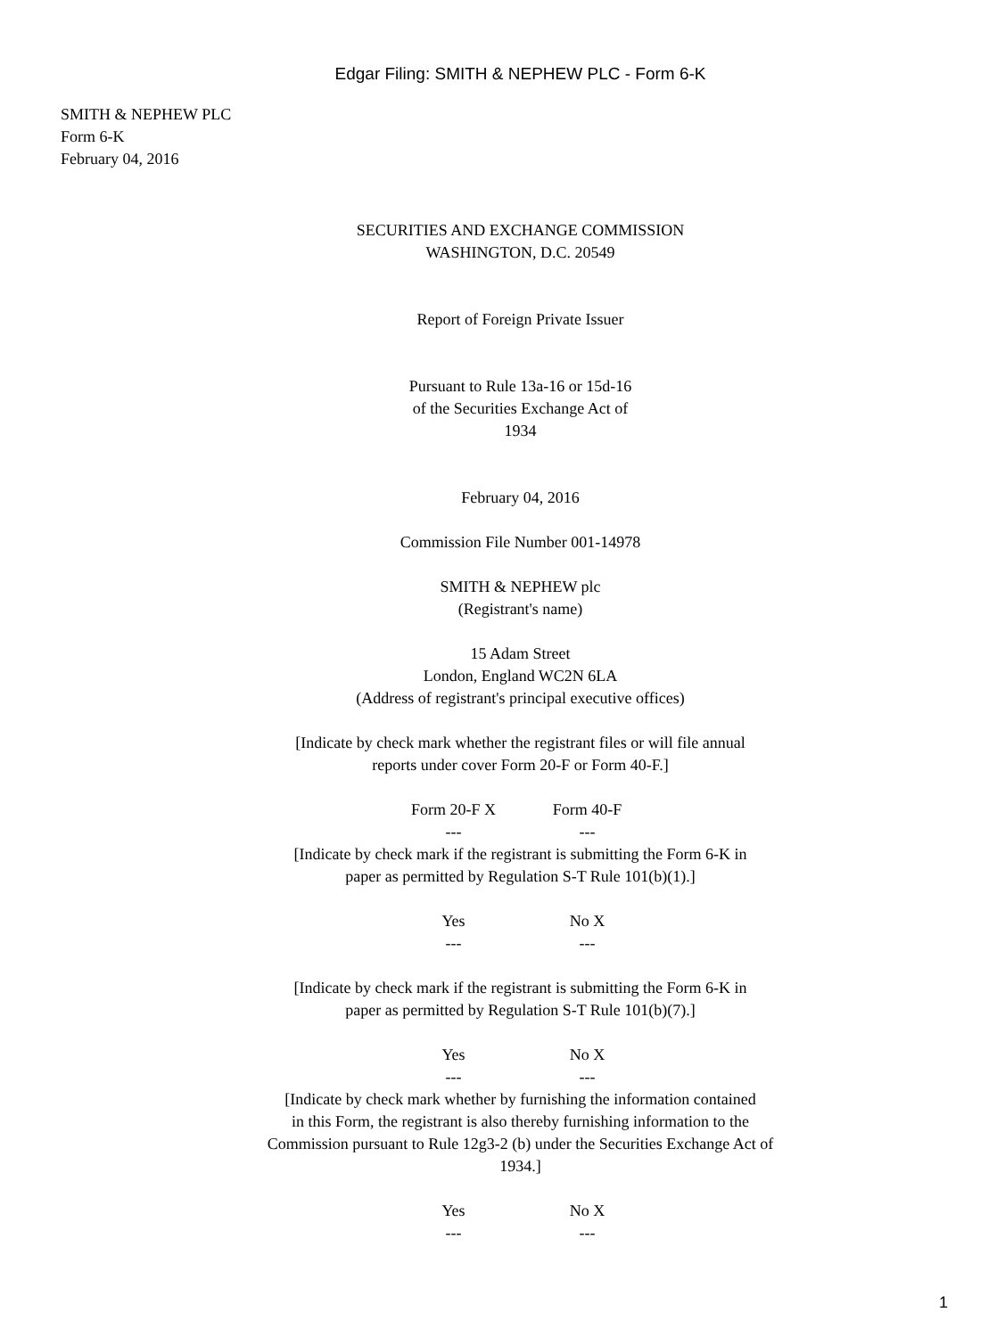Edgar Filing: SMITH & NEPHEW PLC - Form 6-K
SMITH & NEPHEW PLC
Form 6-K
February 04, 2016
SECURITIES AND EXCHANGE COMMISSION
WASHINGTON, D.C. 20549
Report of Foreign Private Issuer
Pursuant to Rule 13a-16 or 15d-16
of the Securities Exchange Act of
1934
February 04, 2016
Commission File Number 001-14978
SMITH & NEPHEW plc
(Registrant's name)
15 Adam Street
London, England WC2N 6LA
(Address of registrant's principal executive offices)
[Indicate by check mark whether the registrant files or will file annual
reports under cover Form 20-F or Form 40-F.]
Form 20-F X
---
Form 40-F
---
[Indicate by check mark if the registrant is submitting the Form 6-K in
paper as permitted by Regulation S-T Rule 101(b)(1).]
Yes
---
No X
---
[Indicate by check mark if the registrant is submitting the Form 6-K in
paper as permitted by Regulation S-T Rule 101(b)(7).]
Yes
---
No X
---
[Indicate by check mark whether by furnishing the information contained
in this Form, the registrant is also thereby furnishing information to the
Commission pursuant to Rule 12g3-2 (b) under the Securities Exchange Act of
1934.]
Yes
---
No X
---
1